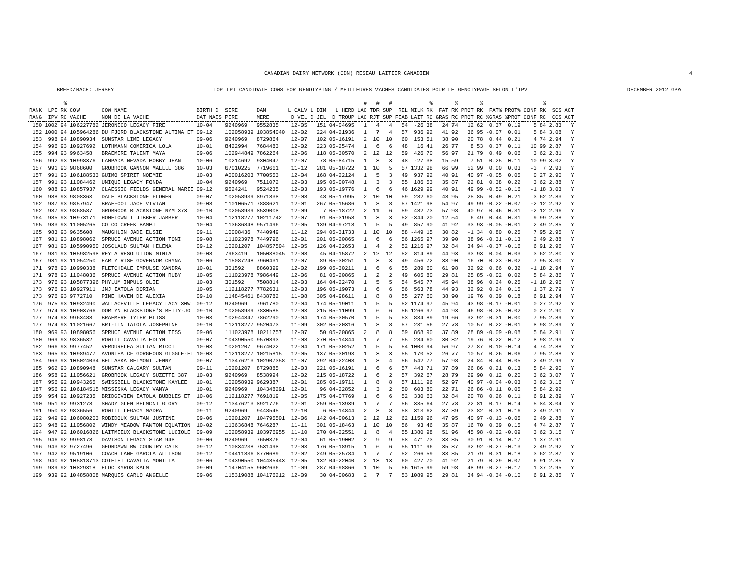CANADIAN DAIRY NETWORK (CDN) RESEAU LAITIER CANADIEN 4
BREED/RACE: JERSEY TOP LPI CANDIDATE COWS FOR GENOTYPING / MEILLEURES VACHES CANDIDATES POUR LE GENOTYPAGE SELON L'IPV DECEMBER 2012 GPA
| | | % | | | | | | | | | # | # | # | | | % | | % | | % | | | | % | | |
| --- | --- | --- | --- | --- | --- | --- | --- | --- | --- | --- | --- | --- | --- | --- | --- | --- | --- | --- | --- | --- | --- | --- | --- | --- | --- | --- |
| RANK RANG | LPI IPV | RK RC | COW VACHE | COW NAME NOM DE LA VACHE | BIRTH D DAT NAIS | SIRE PERE | DAM MERE | L CALV D VEL | L DIM D JEL | L HERD D TROUP | LAC LAC | TDR RJT | SUP SUP | REL FIAB | MILK LAIT | RK RC | FAT GRAS | RK RC | PROT PROT | RK RC | FAT% %GRAS | PROT% %PROT | CONF CONF | RK RC | SCS CCS | ACT ACT |
| 150 | 1002 | 94 | 106227782 | JERONICO LEGACY FIRE | 10-04 | 9240969 | 9552835 | 12-05 | 151 | 04-04695 | 1 | 4 | 4 | 54 | -26 | 38 | 24 | 74 | 12 | 62 | 0.37 | 0.19 | 5 | 84 | 2.83 | Y |
| 152 | 1000 | 94 | 105964286 | DU FJORD BLACKSTONE ALTIMA ET | 09-12 | 102058939 | 103854040 | 12-02 | 224 | 04-21936 | 1 | 7 | 4 | 57 | 936 | 92 | 41 | 92 | 36 | 95 | -0.07 | 0.01 | 5 | 84 | 3.08 | Y |
| 153 | 998 | 94 | 10890934 | SUNSTAR LIME LEGACY | 09-06 | 9240969 | 8729864 | 12-07 | 102 | 05-16191 | 2 | 10 | 10 | 60 | 153 | 51 | 38 | 90 | 20 | 78 | 0.44 | 0.21 | 4 | 74 | 2.94 | Y |
| 154 | 996 | 93 | 10927692 | LOTHMANN COMERICA LOLA | 10-01 | 8422994 | 7684483 | 12-02 | 223 | 05-25474 | 1 | 6 | 6 | 48 | 16 | 41 | 26 | 77 | 8 | 53 | 0.37 | 0.11 | 10 | 99 | 2.87 | Y |
| 155 | 994 | 93 | 9963458 | BRAEMERE TALENT MAYA | 09-06 | 102944849 | 7862264 | 12-06 | 118 | 05-30570 | 2 | 12 | 12 | 59 | 426 | 70 | 56 | 97 | 21 | 79 | 0.49 | 0.06 | 3 | 62 | 2.81 | Y |
| 156 | 992 | 93 | 10998376 | LAMPADA NEVADA BOBBY JEAN | 10-06 | 10214692 | 9304047 | 12-07 | 78 | 05-84715 | 1 | 3 | 3 | 48 | -27 | 38 | 15 | 59 | 7 | 51 | 0.25 | 0.11 | 10 | 99 | 3.02 | Y |
| 157 | 991 | 93 | 9868600 | GROBROOK GANNON MAELLE 386 | 10-03 | 67010225 | 7719661 | 11-12 | 281 | 05-18722 | 1 | 10 | 5 | 57 | 1332 | 98 | 66 | 99 | 52 | 99 | 0.00 | 0.03 | -3 | 7 | 2.93 | Y |
| 157 | 991 | 93 | 106188533 | GUIMO SPIRIT NOEMIE | 10-03 | A00016203 | 7700553 | 12-04 | 168 | 04-22124 | 1 | 5 | 3 | 49 | 937 | 92 | 40 | 91 | 40 | 97 | -0.05 | 0.05 | 0 | 27 | 2.90 | Y |
| 157 | 991 | 93 | 11084462 | UNIQUE LEGACY FONDA | 10-04 | 9240969 | 7511072 | 12-03 | 195 | 05-00748 | 1 | 3 | 3 | 55 | 186 | 53 | 35 | 87 | 22 | 81 | 0.38 | 0.22 | 3 | 62 | 2.88 | Y |
| 160 | 988 | 93 | 10857937 | CLAESSIC FIELDS GENERAL MARIE | 09-12 | 9524241 | 9524235 | 12-03 | 193 | 05-19776 | 1 | 6 | 6 | 46 | 1629 | 99 | 40 | 91 | 49 | 99 | -0.52 | -0.16 | -1 | 18 | 3.03 | Y |
| 160 | 988 | 93 | 9808363 | DALE BLACKSTONE FLOWER | 09-07 | 102058939 | 8971838 | 12-08 | 48 | 05-17995 | 2 | 10 | 10 | 59 | 282 | 60 | 48 | 95 | 25 | 85 | 0.49 | 0.21 | 3 | 62 | 2.83 | Y |
| 162 | 987 | 93 | 9857947 | BRAEFOOT JACE VIVIAN | 09-08 | 110106571 | 7888621 | 12-01 | 267 | 05-15686 | 1 | 8 | 8 | 57 | 1421 | 98 | 54 | 97 | 49 | 99 | -0.22 | -0.07 | -2 | 12 | 2.92 | Y |
| 162 | 987 | 93 | 9868587 | GROBROOK BLACKSTONE NYM 373 | 09-10 | 102058939 | 8539008 | 12-09 | 7 | 05-18722 | 2 | 11 | 6 | 59 | 482 | 73 | 57 | 98 | 40 | 97 | 0.46 | 0.31 | -2 | 12 | 2.96 | Y |
| 164 | 985 | 93 | 10973171 | HOMETOWN I JIBBER JABBER | 10-04 | 112118277 | 10211742 | 12-07 | 91 | 05-31958 | 1 | 3 | 3 | 52 | -344 | 20 | 12 | 54 | 6 | 49 | 0.44 | 0.31 | 9 | 99 | 2.88 | Y |
| 165 | 983 | 93 | 11005265 | CO CO CREEK BAMBI | 10-04 | 113636848 | 9571496 | 12-05 | 139 | 04-97218 | 1 | 5 | 5 | 49 | 857 | 90 | 41 | 92 | 33 | 93 | -0.05 | -0.01 | 2 | 49 | 2.85 | Y |
| 165 | 983 | 93 | 9635608 | MAUGHLIN JADE ELSIE | 09-11 | 10008436 | 7440949 | 11-12 | 294 | 05-31733 | 1 | 10 | 10 | 58 | -449 | 15 | 30 | 82 | -1 | 34 | 0.80 | 0.25 | 7 | 95 | 2.95 | Y |
| 167 | 981 | 93 | 10898062 | SPRUCE AVENUE ACTION TONI | 09-08 | 111023978 | 7449796 | 12-01 | 201 | 05-20865 | 1 | 6 | 6 | 56 | 1265 | 97 | 39 | 90 | 38 | 96 | -0.31 | -0.13 | 2 | 49 | 2.88 | Y |
| 167 | 981 | 93 | 105990950 | JOSCLAUD SULTAN HELENA | 09-12 | 10201207 | 104857504 | 12-05 | 126 | 04-22653 | 1 | 4 | 2 | 52 | 1216 | 97 | 32 | 84 | 34 | 94 | -0.37 | -0.16 | 6 | 91 | 2.96 | Y |
| 167 | 981 | 93 | 105982598 | REYLA RESOLUTION MINTA | 09-08 | 7963419 | 105038045 | 12-08 | 45 | 04-15872 | 2 | 12 | 12 | 52 | 814 | 89 | 44 | 93 | 33 | 93 | 0.04 | 0.03 | 3 | 62 | 2.80 | Y |
| 167 | 981 | 93 | 11054250 | EARLY RISE GOVERNOR CHYNA | 10-06 | 115087248 | 7960431 | 12-07 | 89 | 05-30251 | 1 | 3 | 3 | 49 | 456 | 72 | 38 | 90 | 16 | 70 | 0.23 | -0.02 | 7 | 95 | 3.00 | Y |
| 171 | 978 | 93 | 10990338 | FLETCHDALE IMPULSE XANDRA | 10-01 | 301592 | 8860399 | 12-02 | 199 | 05-30211 | 1 | 6 | 6 | 55 | 289 | 60 | 61 | 98 | 32 | 92 | 0.66 | 0.32 | -1 | 18 | 2.94 | Y |
| 171 | 978 | 93 | 11048036 | SPRUCE AVENUE ACTION RUBY | 10-05 | 111023978 | 7986449 | 12-06 | 81 | 05-20865 | 1 | 2 | 2 | 49 | 605 | 80 | 29 | 81 | 25 | 85 | -0.02 | 0.02 | 5 | 84 | 2.86 | Y |
| 173 | 976 | 93 | 105877396 | PHYLUM IMPULS OLIE | 10-03 | 301592 | 7508814 | 12-03 | 164 | 04-22470 | 1 | 5 | 5 | 54 | 545 | 77 | 45 | 94 | 38 | 96 | 0.24 | 0.25 | -1 | 18 | 2.96 | Y |
| 173 | 976 | 93 | 10927911 | JNJ IATOLA DORIAN | 10-05 | 112118277 | 7782631 | 12-03 | 196 | 05-19073 | 1 | 6 | 6 | 56 | 563 | 78 | 44 | 93 | 32 | 92 | 0.24 | 0.15 | 1 | 37 | 2.79 | Y |
| 173 | 976 | 93 | 9772710 | PINE HAVEN DE ALEXIA | 09-10 | 114845461 | 8438782 | 11-08 | 305 | 04-98611 | 1 | 8 | 8 | 55 | 277 | 60 | 38 | 90 | 19 | 76 | 0.39 | 0.18 | 6 | 91 | 2.94 | Y |
| 176 | 975 | 93 | 10932490 | WALLACEVILLE LEGACY LACY 30W | 09-12 | 9240969 | 7961780 | 12-04 | 174 | 05-19011 | 1 | 5 | 5 | 52 | 1174 | 97 | 45 | 94 | 43 | 98 | -0.17 | -0.01 | 0 | 27 | 2.92 | Y |
| 177 | 974 | 93 | 10903766 | DORLYN BLACKSTONE'S BETTY-JO | 09-10 | 102058939 | 7830585 | 12-03 | 215 | 05-11099 | 1 | 6 | 6 | 56 | 1266 | 97 | 44 | 93 | 46 | 98 | -0.25 | -0.02 | 0 | 27 | 2.90 | Y |
| 177 | 974 | 93 | 9963488 | BRAEMERE TYLER BLISS | 10-03 | 102944847 | 7862290 | 12-04 | 174 | 05-30570 | 1 | 5 | 5 | 53 | 834 | 89 | 19 | 66 | 32 | 92 | -0.31 | 0.00 | 7 | 95 | 2.89 | Y |
| 177 | 974 | 93 | 11021667 | BRI-LIN IATOLA JOSEPHINE | 09-10 | 112118277 | 9520473 | 11-09 | 302 | 05-20316 | 1 | 8 | 8 | 57 | 231 | 56 | 27 | 78 | 10 | 57 | 0.22 | -0.01 | 8 | 98 | 2.89 | Y |
| 180 | 969 | 93 | 10898056 | SPRUCE AVENUE ACTION TESS | 09-06 | 111023978 | 10211757 | 12-07 | 50 | 05-20865 | 2 | 8 | 8 | 59 | 868 | 90 | 37 | 89 | 28 | 89 | -0.09 | -0.08 | 5 | 84 | 2.91 | Y |
| 180 | 969 | 93 | 9836532 | ROWILL CAVALIA EDLYN | 09-07 | 104390550 | 9570893 | 11-08 | 270 | 05-14844 | 1 | 7 | 7 | 55 | 284 | 60 | 30 | 82 | 19 | 76 | 0.22 | 0.12 | 8 | 98 | 2.99 | Y |
| 182 | 966 | 93 | 9977452 | VERDURELEA SULTAN RICCI | 10-03 | 10201207 | 9674022 | 12-04 | 171 | 05-30252 | 1 | 5 | 5 | 54 | 1003 | 94 | 56 | 97 | 27 | 87 | 0.10 | -0.14 | 4 | 74 | 2.88 | Y |
| 183 | 965 | 93 | 10989477 | AVONLEA CF GORGEOUS GIGGLE-ET | 10-03 | 112118277 | 10215815 | 12-05 | 137 | 05-30193 | 1 | 3 | 3 | 55 | 170 | 52 | 26 | 77 | 10 | 57 | 0.26 | 0.06 | 7 | 95 | 2.88 | Y |
| 184 | 963 | 93 | 105024034 | BELLASKA BELMONT JENNY | 09-07 | 113476213 | 102907358 | 11-07 | 292 | 04-22408 | 1 | 8 | 4 | 56 | 542 | 77 | 57 | 98 | 24 | 84 | 0.44 | 0.05 | 2 | 49 | 2.99 | Y |
| 185 | 962 | 93 | 10890948 | SUNSTAR CALGARY SULTAN | 09-11 | 10201207 | 8729885 | 12-03 | 221 | 05-16191 | 1 | 6 | 6 | 57 | 443 | 71 | 37 | 89 | 26 | 86 | 0.21 | 0.13 | 5 | 84 | 2.90 | Y |
| 186 | 958 | 92 | 11056621 | GROBROOK LEGACY SUZETTE 387 | 10-03 | 9240969 | 8538994 | 12-02 | 215 | 05-18722 | 1 | 6 | 2 | 57 | 392 | 67 | 28 | 79 | 29 | 90 | 0.12 | 0.20 | 3 | 62 | 3.07 | Y |
| 187 | 956 | 92 | 10943265 | SWISSBELL BLACKSTONE KAYLEE | 10-01 | 102058939 | 9629387 | 12-01 | 285 | 05-19711 | 1 | 8 | 8 | 57 | 1111 | 96 | 52 | 97 | 40 | 97 | -0.04 | -0.03 | 3 | 62 | 3.16 | Y |
| 187 | 956 | 92 | 106184515 | MISSISKA LEGACY VANYA | 10-01 | 9240969 | 104348291 | 12-01 | 96 | 04-22852 | 1 | 3 | 2 | 50 | 603 | 80 | 22 | 71 | 26 | 86 | -0.11 | 0.05 | 5 | 84 | 2.92 | |
| 189 | 954 | 92 | 10927235 | BRIDGEVIEW IATOLA BUBBLES ET | 10-06 | 112118277 | 7691819 | 12-05 | 175 | 04-07769 | 1 | 6 | 6 | 52 | 330 | 63 | 32 | 84 | 20 | 78 | 0.26 | 0.11 | 6 | 91 | 2.89 | Y |
| 190 | 951 | 92 | 9931278 | SHADY GLEN BELMONT GLORY | 09-12 | 113476213 | 8921776 | 12-01 | 259 | 05-13939 | 1 | 7 | 7 | 56 | 335 | 64 | 27 | 78 | 22 | 81 | 0.17 | 0.14 | 5 | 84 | 3.04 | Y |
| 191 | 950 | 92 | 9836556 | ROWILL LEGACY MADRA | 09-11 | 9240969 | 9448545 | 12-10 | 6 | 05-14844 | 2 | 8 | 8 | 58 | 313 | 62 | 37 | 89 | 23 | 82 | 0.31 | 0.16 | 2 | 49 | 2.91 | Y |
| 192 | 949 | 92 | 106080203 | ROBIDOUX SULTAN JUSTINE | 09-06 | 10201207 | 104795501 | 12-06 | 142 | 04-00613 | 2 | 12 | 12 | 62 | 1159 | 96 | 47 | 95 | 40 | 97 | -0.13 | -0.05 | 2 | 49 | 2.88 | Y |
| 193 | 948 | 92 | 11056802 | WINDY MEADOW FANTOM EQUATION | 10-02 | 113636848 | 7646287 | 11-11 | 301 | 05-18463 | 1 | 10 | 10 | 56 | 93 | 46 | 35 | 87 | 16 | 70 | 0.39 | 0.15 | 4 | 74 | 2.87 | Y |
| 194 | 947 | 92 | 106016826 | LAITMIEUX BLACKSTONE LUCIOLE | 09-09 | 102058939 | 103976955 | 11-10 | 270 | 04-22551 | 1 | 8 | 4 | 55 | 1380 | 98 | 51 | 96 | 45 | 98 | -0.22 | -0.09 | 3 | 62 | 3.15 | Y |
| 195 | 946 | 92 | 9998178 | DAVISON LEGACY STAR 948 | 09-06 | 9240969 | 7650376 | 12-04 | 61 | 05-19002 | 2 | 9 | 9 | 58 | 471 | 73 | 33 | 85 | 30 | 91 | 0.14 | 0.17 | 1 | 37 | 2.91 | |
| 196 | 943 | 92 | 9727496 | GEORDAWN BW COUNTRY CATS | 09-12 | 110834238 | 7531498 | 12-03 | 176 | 05-18915 | 1 | 6 | 6 | 55 | 1111 | 96 | 35 | 87 | 32 | 92 | -0.27 | -0.13 | 2 | 49 | 2.92 | Y |
| 197 | 942 | 92 | 9519106 | COACH LANE GARCIA ALLISON | 09-12 | 104411836 | 8770689 | 12-02 | 249 | 05-25784 | 1 | 7 | 7 | 52 | 266 | 59 | 33 | 85 | 21 | 79 | 0.31 | 0.18 | 3 | 62 | 2.87 | Y |
| 198 | 940 | 92 | 105818713 | COTELET CAVALIA MONILIA | 09-06 | 104390550 | 104485443 | 12-05 | 132 | 04-22040 | 2 | 13 | 13 | 60 | 427 | 70 | 41 | 92 | 21 | 79 | 0.29 | 0.07 | 6 | 91 | 2.85 | Y |
| 199 | 939 | 92 | 10829318 | ELOC KYROS KALM | 09-09 | 114704155 | 9602636 | 11-09 | 287 | 04-98866 | 1 | 10 | 5 | 56 | 1615 | 99 | 59 | 98 | 48 | 99 | -0.27 | -0.17 | 1 | 37 | 2.95 | Y |
| 199 | 939 | 92 | 104858808 | MARQUIS CARLO ANGELLE | 09-06 | 115319088 | 104176212 | 12-09 | 30 | 04-00683 | 2 | 7 | 7 | 53 | 1089 | 95 | 29 | 81 | 34 | 94 | -0.34 | -0.10 | 6 | 91 | 2.85 | Y |